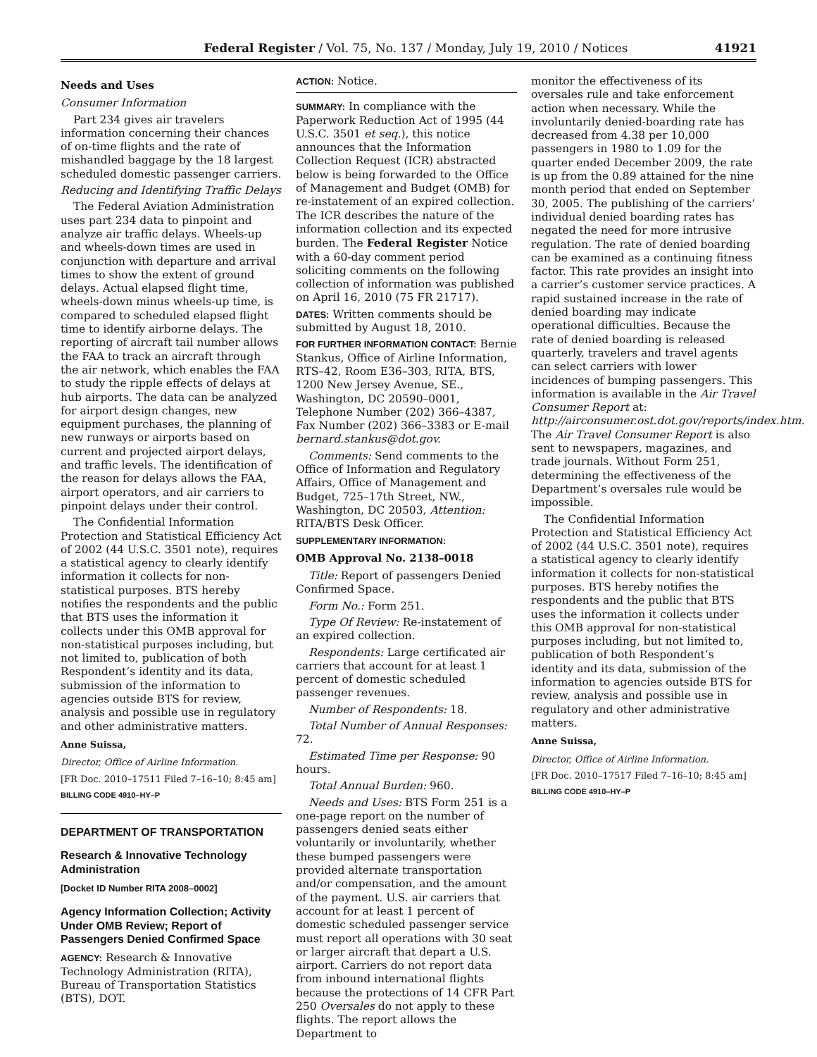Federal Register / Vol. 75, No. 137 / Monday, July 19, 2010 / Notices 41921
Needs and Uses
Consumer Information
Part 234 gives air travelers information concerning their chances of on-time flights and the rate of mishandled baggage by the 18 largest scheduled domestic passenger carriers.
Reducing and Identifying Traffic Delays
The Federal Aviation Administration uses part 234 data to pinpoint and analyze air traffic delays. Wheels-up and wheels-down times are used in conjunction with departure and arrival times to show the extent of ground delays. Actual elapsed flight time, wheels-down minus wheels-up time, is compared to scheduled elapsed flight time to identify airborne delays. The reporting of aircraft tail number allows the FAA to track an aircraft through the air network, which enables the FAA to study the ripple effects of delays at hub airports. The data can be analyzed for airport design changes, new equipment purchases, the planning of new runways or airports based on current and projected airport delays, and traffic levels. The identification of the reason for delays allows the FAA, airport operators, and air carriers to pinpoint delays under their control.
The Confidential Information Protection and Statistical Efficiency Act of 2002 (44 U.S.C. 3501 note), requires a statistical agency to clearly identify information it collects for non-statistical purposes. BTS hereby notifies the respondents and the public that BTS uses the information it collects under this OMB approval for non-statistical purposes including, but not limited to, publication of both Respondent’s identity and its data, submission of the information to agencies outside BTS for review, analysis and possible use in regulatory and other administrative matters.
Anne Suissa,
Director, Office of Airline Information.
[FR Doc. 2010–17511 Filed 7–16–10; 8:45 am]
BILLING CODE 4910–HY–P
DEPARTMENT OF TRANSPORTATION
Research & Innovative Technology Administration
[Docket ID Number RITA 2008–0002]
Agency Information Collection; Activity Under OMB Review; Report of Passengers Denied Confirmed Space
AGENCY: Research & Innovative Technology Administration (RITA), Bureau of Transportation Statistics (BTS), DOT.
ACTION: Notice.
SUMMARY: In compliance with the Paperwork Reduction Act of 1995 (44 U.S.C. 3501 et seq.), this notice announces that the Information Collection Request (ICR) abstracted below is being forwarded to the Office of Management and Budget (OMB) for re-instatement of an expired collection. The ICR describes the nature of the information collection and its expected burden. The Federal Register Notice with a 60-day comment period soliciting comments on the following collection of information was published on April 16, 2010 (75 FR 21717).
DATES: Written comments should be submitted by August 18, 2010.
FOR FURTHER INFORMATION CONTACT: Bernie Stankus, Office of Airline Information, RTS–42, Room E36–303, RITA, BTS, 1200 New Jersey Avenue, SE., Washington, DC 20590–0001, Telephone Number (202) 366–4387, Fax Number (202) 366–3383 or E-mail bernard.stankus@dot.gov.
Comments: Send comments to the Office of Information and Regulatory Affairs, Office of Management and Budget, 725–17th Street, NW., Washington, DC 20503, Attention: RITA/BTS Desk Officer.
SUPPLEMENTARY INFORMATION:
OMB Approval No. 2138–0018
Title: Report of passengers Denied Confirmed Space.
Form No.: Form 251.
Type Of Review: Re-instatement of an expired collection.
Respondents: Large certificated air carriers that account for at least 1 percent of domestic scheduled passenger revenues.
Number of Respondents: 18.
Total Number of Annual Responses: 72.
Estimated Time per Response: 90 hours.
Total Annual Burden: 960.
Needs and Uses: BTS Form 251 is a one-page report on the number of passengers denied seats either voluntarily or involuntarily, whether these bumped passengers were provided alternate transportation and/or compensation, and the amount of the payment. U.S. air carriers that account for at least 1 percent of domestic scheduled passenger service must report all operations with 30 seat or larger aircraft that depart a U.S. airport. Carriers do not report data from inbound international flights because the protections of 14 CFR Part 250 Oversales do not apply to these flights. The report allows the Department to
monitor the effectiveness of its oversales rule and take enforcement action when necessary. While the involuntarily denied-boarding rate has decreased from 4.38 per 10,000 passengers in 1980 to 1.09 for the quarter ended December 2009, the rate is up from the 0.89 attained for the nine month period that ended on September 30, 2005. The publishing of the carriers’ individual denied boarding rates has negated the need for more intrusive regulation. The rate of denied boarding can be examined as a continuing fitness factor. This rate provides an insight into a carrier’s customer service practices. A rapid sustained increase in the rate of denied boarding may indicate operational difficulties. Because the rate of denied boarding is released quarterly, travelers and travel agents can select carriers with lower incidences of bumping passengers. This information is available in the Air Travel Consumer Report at: http://airconsumer.ost.dot.gov/reports/index.htm. The Air Travel Consumer Report is also sent to newspapers, magazines, and trade journals. Without Form 251, determining the effectiveness of the Department’s oversales rule would be impossible.
The Confidential Information Protection and Statistical Efficiency Act of 2002 (44 U.S.C. 3501 note), requires a statistical agency to clearly identify information it collects for non-statistical purposes. BTS hereby notifies the respondents and the public that BTS uses the information it collects under this OMB approval for non-statistical purposes including, but not limited to, publication of both Respondent’s identity and its data, submission of the information to agencies outside BTS for review, analysis and possible use in regulatory and other administrative matters.
Anne Suissa,
Director, Office of Airline Information.
[FR Doc. 2010–17517 Filed 7–16–10; 8:45 am]
BILLING CODE 4910–HY–P